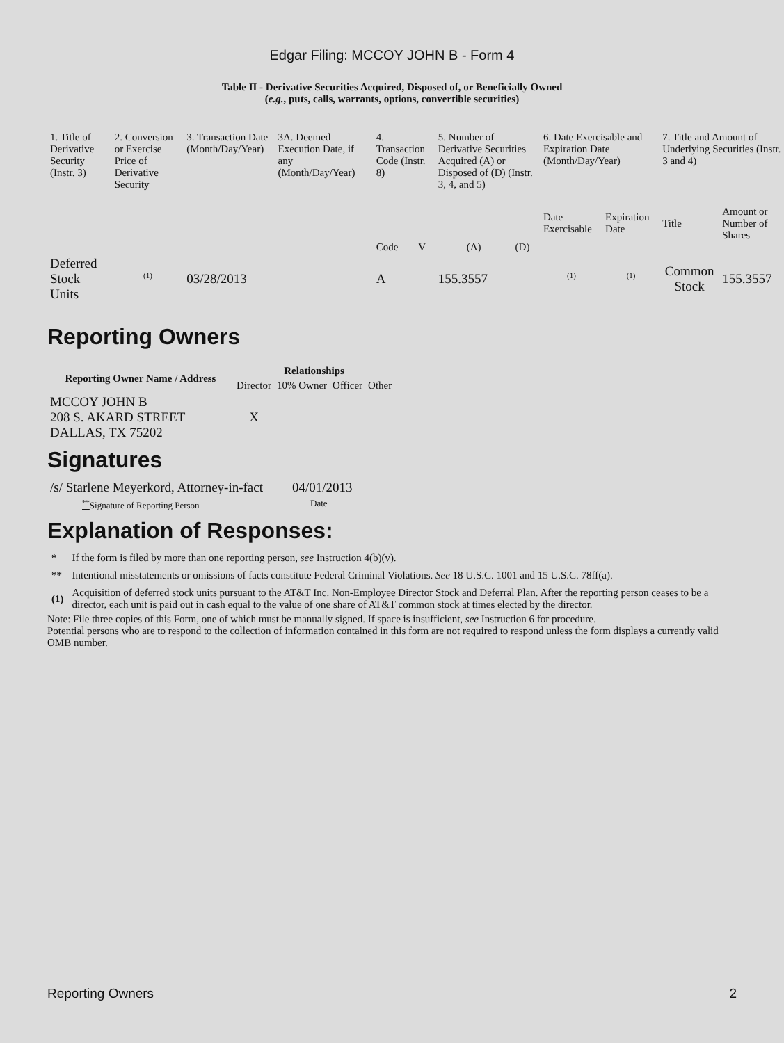Edgar Filing: MCCOY JOHN B - Form 4
Table II - Derivative Securities Acquired, Disposed of, or Beneficially Owned
(e.g., puts, calls, warrants, options, convertible securities)
| 1. Title of Derivative Security (Instr. 3) | 2. Conversion or Exercise Price of Derivative Security | 3. Transaction Date (Month/Day/Year) | 3A. Deemed Execution Date, if any (Month/Day/Year) | 4. Transaction Code (Instr. 8) | | 5. Number of Derivative Securities Acquired (A) or Disposed of (D) (Instr. 3, 4, and 5) | | 6. Date Exercisable and Expiration Date (Month/Day/Year) | | 7. Title and Amount of Underlying Securities (Instr. 3 and 4) | |
| --- | --- | --- | --- | --- | --- | --- | --- | --- | --- | --- | --- |
| | | | | Code | V | (A) | (D) | Date Exercisable | Expiration Date | Title | Amount or Number of Shares |
| Deferred Stock Units | <sup>(1)</sup> | 03/28/2013 | | A | | 155.3557 | | <sup>(1)</sup> | <sup>(1)</sup> | Common Stock | 155.3557 |
Reporting Owners
| Reporting Owner Name / Address | Relationships | | | |
| --- | --- | --- | --- | --- |
| | Director | 10% Owner | Officer | Other |
| MCCOY JOHN B 208 S. AKARD STREET DALLAS, TX 75202 | X | | | |
Signatures
| /s/ Starlene Meyerkord, Attorney-in-fact | 04/01/2013 |
| <sup>**</sup> Signature of Reporting Person | Date |
Explanation of Responses:
| * | If the form is filed by more than one reporting person, see Instruction 4(b)(v). |
| ** | Intentional misstatements or omissions of facts constitute Federal Criminal Violations. See 18 U.S.C. 1001 and 15 U.S.C. 78ff(a). |
| (1) | Acquisition of deferred stock units pursuant to the AT&T Inc. Non-Employee Director Stock and Deferral Plan. After the reporting person ceases to be a director, each unit is paid out in cash equal to the value of one share of AT&T common stock at times elected by the director. |
Note: File three copies of this Form, one of which must be manually signed. If space is insufficient, see Instruction 6 for procedure.
Potential persons who are to respond to the collection of information contained in this form are not required to respond unless the form displays a currently valid OMB number.
Reporting Owners 2